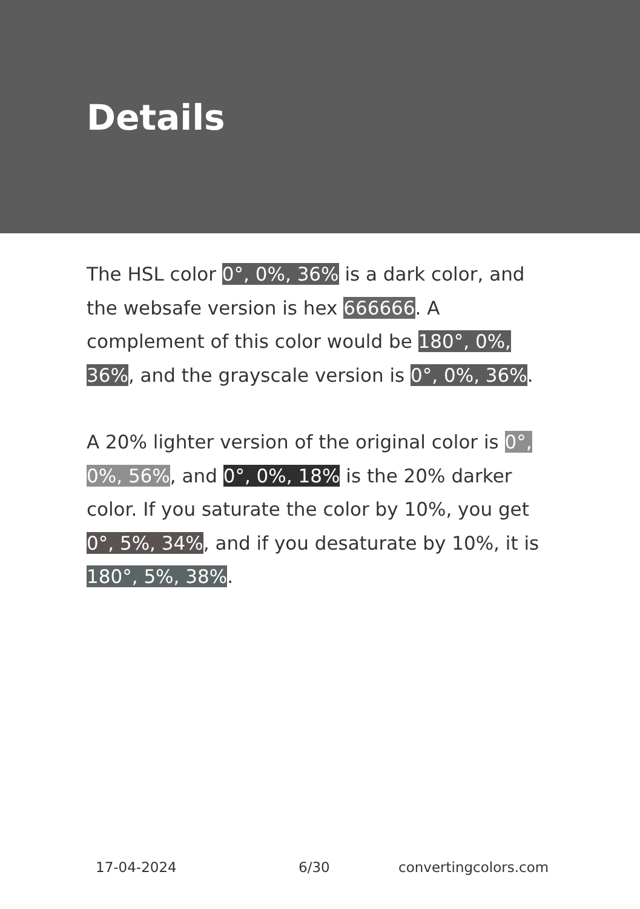Details
The HSL color 0°, 0%, 36% is a dark color, and the websafe version is hex 666666. A complement of this color would be 180°, 0%, 36%, and the grayscale version is 0°, 0%, 36%.
A 20% lighter version of the original color is 0°, 0%, 56%, and 0°, 0%, 18% is the 20% darker color. If you saturate the color by 10%, you get 0°, 5%, 34%, and if you desaturate by 10%, it is 180°, 5%, 38%.
17-04-2024 6/30 convertingcolors.com